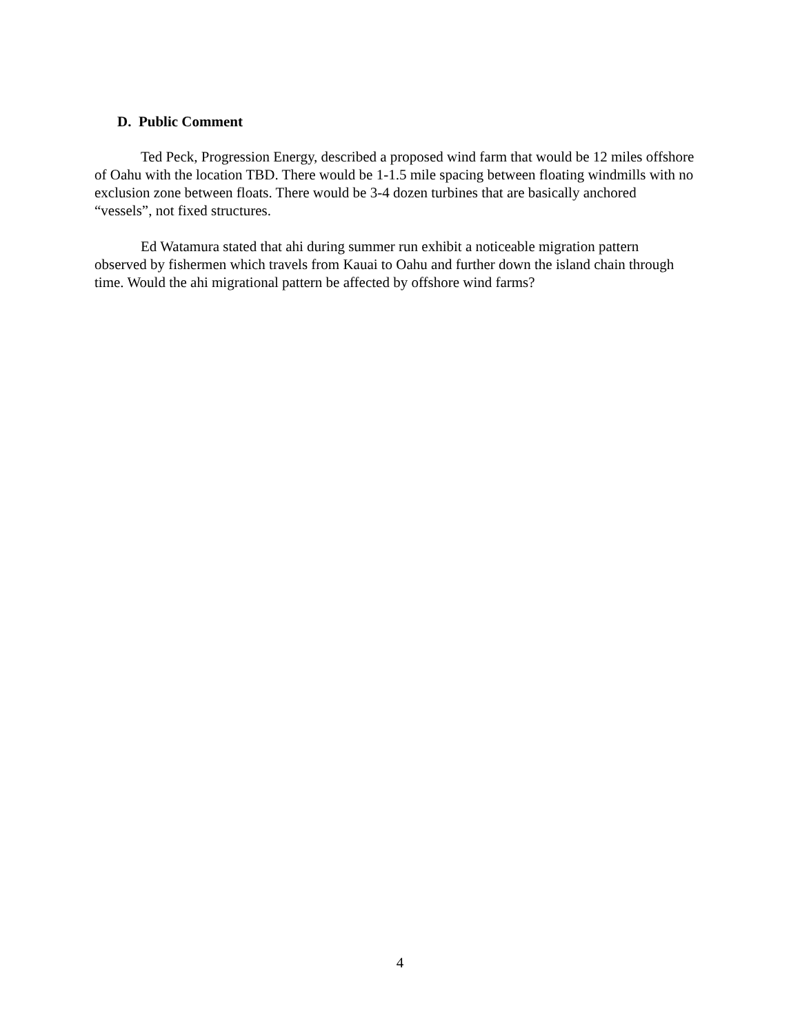D. Public Comment
Ted Peck, Progression Energy, described a proposed wind farm that would be 12 miles offshore of Oahu with the location TBD. There would be 1-1.5 mile spacing between floating windmills with no exclusion zone between floats. There would be 3-4 dozen turbines that are basically anchored “vessels”, not fixed structures.
Ed Watamura stated that ahi during summer run exhibit a noticeable migration pattern observed by fishermen which travels from Kauai to Oahu and further down the island chain through time. Would the ahi migrational pattern be affected by offshore wind farms?
4